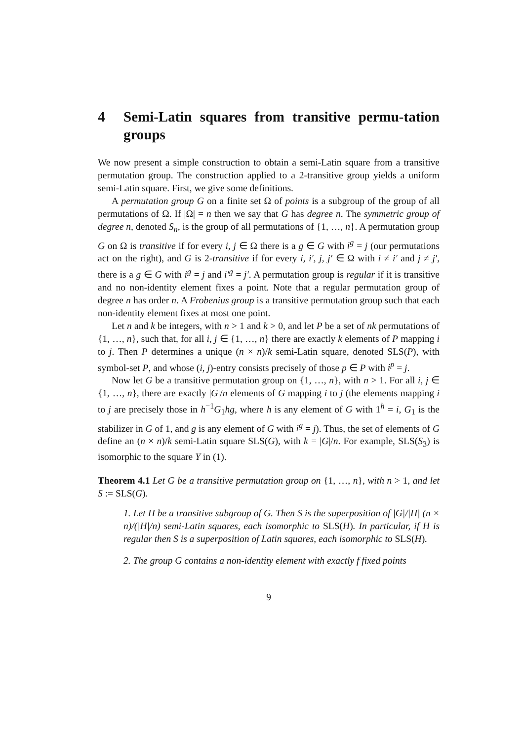4 Semi-Latin squares from transitive permu-tation groups
We now present a simple construction to obtain a semi-Latin square from a transitive permutation group. The construction applied to a 2-transitive group yields a uniform semi-Latin square. First, we give some definitions.
A permutation group G on a finite set Ω of points is a subgroup of the group of all permutations of Ω. If |Ω| = n then we say that G has degree n. The symmetric group of degree n, denoted S<sub>n</sub>, is the group of all permutations of {1, …, n}. A permutation group G on Ω is transitive if for every i, j ∈ Ω there is a g ∈ G with i<sup>g</sup> = j (our permutations act on the right), and G is 2-transitive if for every i, i′, j, j′ ∈ Ω with i ≠ i′ and j ≠ j′, there is a g ∈ G with i<sup>g</sup> = j and i′<sup>g</sup> = j′. A permutation group is regular if it is transitive and no non-identity element fixes a point. Note that a regular permutation group of degree n has order n. A Frobenius group is a transitive permutation group such that each non-identity element fixes at most one point.
Let n and k be integers, with n > 1 and k > 0, and let P be a set of nk permutations of {1, …, n}, such that, for all i, j ∈ {1, …, n} there are exactly k elements of P mapping i to j. Then P determines a unique (n × n)/k semi-Latin square, denoted SLS(P), with symbol-set P, and whose (i, j)-entry consists precisely of those p ∈ P with i<sup>p</sup> = j.
Now let G be a transitive permutation group on {1, …, n}, with n > 1. For all i, j ∈ {1, …, n}, there are exactly |G|/n elements of G mapping i to j (the elements mapping i to j are precisely those in h<sup>−1</sup>G<sub>1</sub>hg, where h is any element of G with 1<sup>h</sup> = i, G<sub>1</sub> is the stabilizer in G of 1, and g is any element of G with i<sup>g</sup> = j). Thus, the set of elements of G define an (n × n)/k semi-Latin square SLS(G), with k = |G|/n. For example, SLS(S<sub>3</sub>) is isomorphic to the square Y in (1).
Theorem 4.1 Let G be a transitive permutation group on {1, …, n}, with n > 1, and let S := SLS(G).
1. Let H be a transitive subgroup of G. Then S is the superposition of |G|/|H| (n × n)/(|H|/n) semi-Latin squares, each isomorphic to SLS(H). In particular, if H is regular then S is a superposition of Latin squares, each isomorphic to SLS(H).
2. The group G contains a non-identity element with exactly f fixed points
9